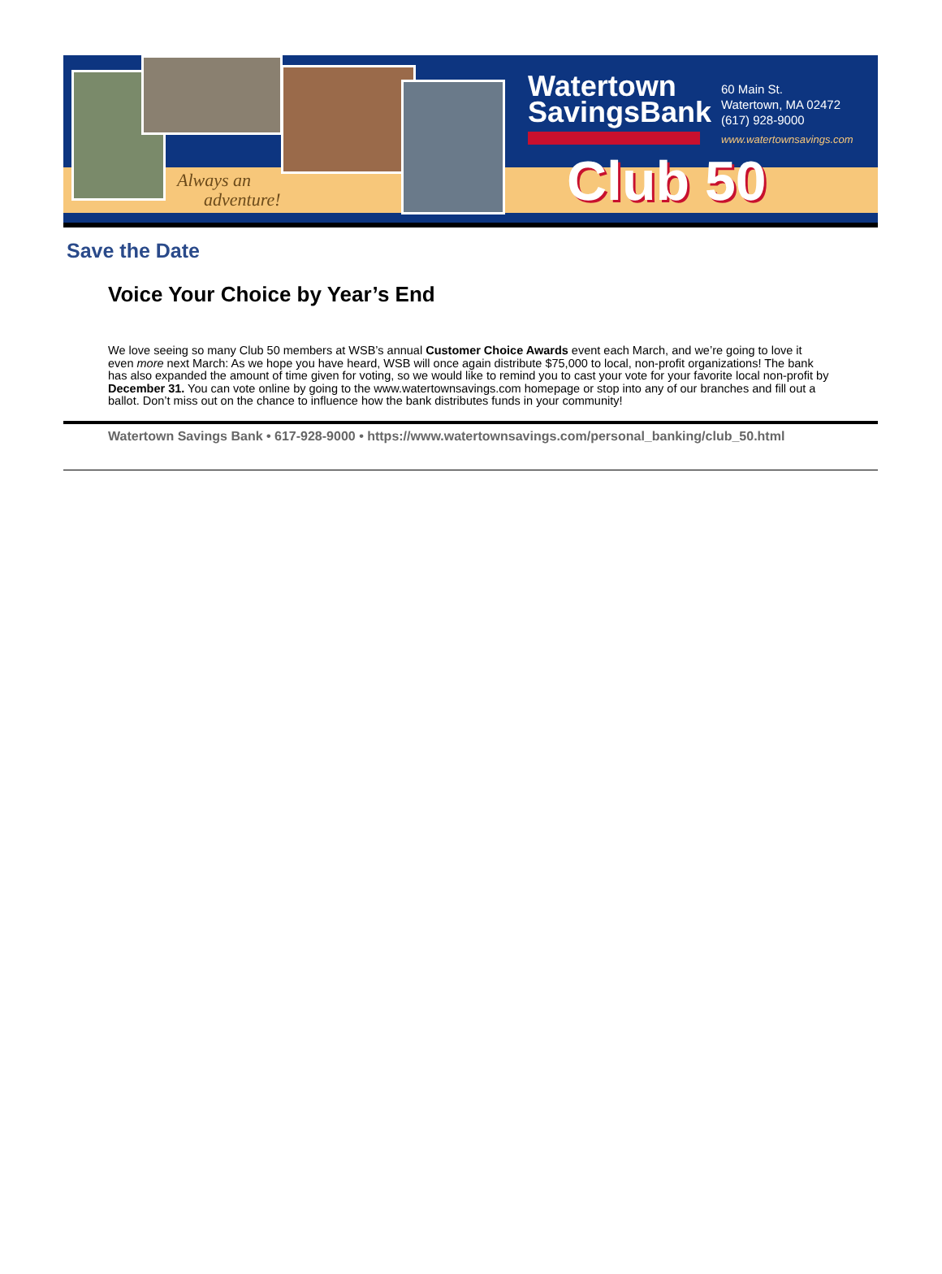Always an
adventure!
Watertown
SavingsBank
60 Main St.
Watertown, MA 02472
(617) 928-9000
www.watertownsavings.com
Club 50
Save the Date
Voice Your Choice by Year’s End
We love seeing so many Club 50 members at WSB’s annual Customer Choice Awards event each March, and we’re going to love it even more next March: As we hope you have heard, WSB will once again distribute $75,000 to local, non-profit organizations! The bank has also expanded the amount of time given for voting, so we would like to remind you to cast your vote for your favorite local non-profit by December 31. You can vote online by going to the www.watertownsavings.com homepage or stop into any of our branches and fill out a ballot. Don’t miss out on the chance to influence how the bank distributes funds in your community!
Watertown Savings Bank • 617-928-9000 • https://www.watertownsavings.com/personal_banking/club_50.html